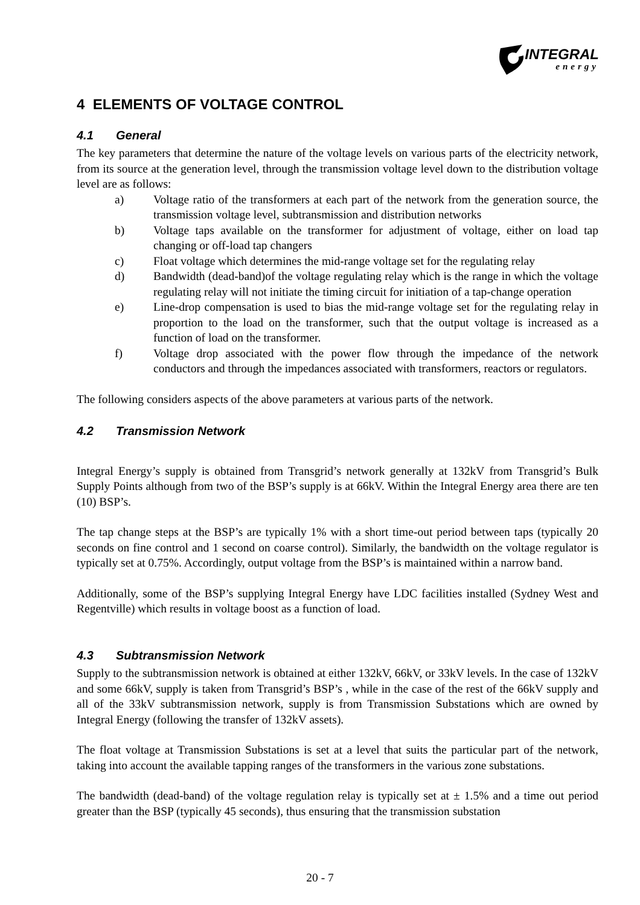INTEGRAL
energy
4 ELEMENTS OF VOLTAGE CONTROL
4.1 General
The key parameters that determine the nature of the voltage levels on various parts of the electricity network, from its source at the generation level, through the transmission voltage level down to the distribution voltage level are as follows:
a) Voltage ratio of the transformers at each part of the network from the generation source, the transmission voltage level, subtransmission and distribution networks
b) Voltage taps available on the transformer for adjustment of voltage, either on load tap changing or off-load tap changers
c) Float voltage which determines the mid-range voltage set for the regulating relay
d) Bandwidth (dead-band)of the voltage regulating relay which is the range in which the voltage regulating relay will not initiate the timing circuit for initiation of a tap-change operation
e) Line-drop compensation is used to bias the mid-range voltage set for the regulating relay in proportion to the load on the transformer, such that the output voltage is increased as a function of load on the transformer.
f) Voltage drop associated with the power flow through the impedance of the network conductors and through the impedances associated with transformers, reactors or regulators.
The following considers aspects of the above parameters at various parts of the network.
4.2 Transmission Network
Integral Energy’s supply is obtained from Transgrid’s network generally at 132kV from Transgrid’s Bulk Supply Points although from two of the BSP’s supply is at 66kV. Within the Integral Energy area there are ten (10) BSP’s.
The tap change steps at the BSP’s are typically 1% with a short time-out period between taps (typically 20 seconds on fine control and 1 second on coarse control). Similarly, the bandwidth on the voltage regulator is typically set at 0.75%. Accordingly, output voltage from the BSP’s is maintained within a narrow band.
Additionally, some of the BSP’s supplying Integral Energy have LDC facilities installed (Sydney West and Regentville) which results in voltage boost as a function of load.
4.3 Subtransmission Network
Supply to the subtransmission network is obtained at either 132kV, 66kV, or 33kV levels. In the case of 132kV and some 66kV, supply is taken from Transgrid’s BSP’s , while in the case of the rest of the 66kV supply and all of the 33kV subtransmission network, supply is from Transmission Substations which are owned by Integral Energy (following the transfer of 132kV assets).
The float voltage at Transmission Substations is set at a level that suits the particular part of the network, taking into account the available tapping ranges of the transformers in the various zone substations.
The bandwidth (dead-band) of the voltage regulation relay is typically set at ± 1.5% and a time out period greater than the BSP (typically 45 seconds), thus ensuring that the transmission substation
20 - 7